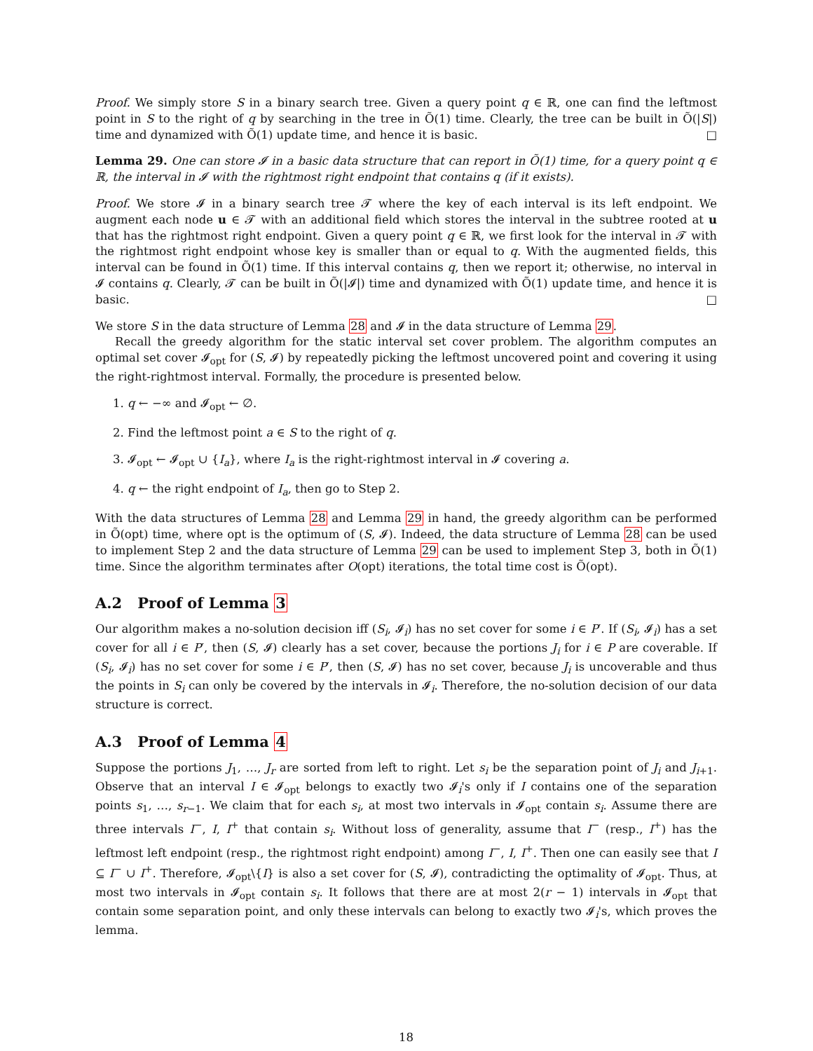Proof. We simply store S in a binary search tree. Given a query point q ∈ ℝ, one can find the leftmost point in S to the right of q by searching in the tree in Õ(1) time. Clearly, the tree can be built in Õ(|S|) time and dynamized with Õ(1) update time, and hence it is basic. □
Lemma 29. One can store 𝓘 in a basic data structure that can report in Õ(1) time, for a query point q ∈ ℝ, the interval in 𝓘 with the rightmost right endpoint that contains q (if it exists).
Proof. We store 𝓘 in a binary search tree 𝓣 where the key of each interval is its left endpoint. We augment each node u ∈ 𝓣 with an additional field which stores the interval in the subtree rooted at u that has the rightmost right endpoint. Given a query point q ∈ ℝ, we first look for the interval in 𝓣 with the rightmost right endpoint whose key is smaller than or equal to q. With the augmented fields, this interval can be found in Õ(1) time. If this interval contains q, then we report it; otherwise, no interval in 𝓘 contains q. Clearly, 𝓣 can be built in Õ(|𝓘|) time and dynamized with Õ(1) update time, and hence it is basic. □
We store S in the data structure of Lemma 28 and 𝓘 in the data structure of Lemma 29.
Recall the greedy algorithm for the static interval set cover problem. The algorithm computes an optimal set cover 𝓘<sub>opt</sub> for (S, 𝓘) by repeatedly picking the leftmost uncovered point and covering it using the right-rightmost interval. Formally, the procedure is presented below.
1. q ← −∞ and 𝓘<sub>opt</sub> ← ∅.
2. Find the leftmost point a ∈ S to the right of q.
3. 𝓘<sub>opt</sub> ← 𝓘<sub>opt</sub> ∪ {I<sub>a</sub>}, where I<sub>a</sub> is the right-rightmost interval in 𝓘 covering a.
4. q ← the right endpoint of I<sub>a</sub>, then go to Step 2.
With the data structures of Lemma 28 and Lemma 29 in hand, the greedy algorithm can be performed in Õ(opt) time, where opt is the optimum of (S, 𝓘). Indeed, the data structure of Lemma 28 can be used to implement Step 2 and the data structure of Lemma 29 can be used to implement Step 3, both in Õ(1) time. Since the algorithm terminates after O(opt) iterations, the total time cost is Õ(opt).
A.2 Proof of Lemma 3
Our algorithm makes a no-solution decision iff (S<sub>i</sub>, 𝓘<sub>i</sub>) has no set cover for some i ∈ P′. If (S<sub>i</sub>, 𝓘<sub>i</sub>) has a set cover for all i ∈ P′, then (S, 𝓘) clearly has a set cover, because the portions J<sub>i</sub> for i ∈ P are coverable. If (S<sub>i</sub>, 𝓘<sub>i</sub>) has no set cover for some i ∈ P′, then (S, 𝓘) has no set cover, because J<sub>i</sub> is uncoverable and thus the points in S<sub>i</sub> can only be covered by the intervals in 𝓘<sub>i</sub>. Therefore, the no-solution decision of our data structure is correct.
A.3 Proof of Lemma 4
Suppose the portions J<sub>1</sub>, …, J<sub>r</sub> are sorted from left to right. Let s<sub>i</sub> be the separation point of J<sub>i</sub> and J<sub>i+1</sub>. Observe that an interval I ∈ 𝓘<sub>opt</sub> belongs to exactly two 𝓘<sub>i</sub>'s only if I contains one of the separation points s<sub>1</sub>, …, s<sub>r−1</sub>. We claim that for each s<sub>i</sub>, at most two intervals in 𝓘<sub>opt</sub> contain s<sub>i</sub>. Assume there are three intervals I<sup>−</sup>, I, I<sup>+</sup> that contain s<sub>i</sub>. Without loss of generality, assume that I<sup>−</sup> (resp., I<sup>+</sup>) has the leftmost left endpoint (resp., the rightmost right endpoint) among I<sup>−</sup>, I, I<sup>+</sup>. Then one can easily see that I ⊆ I<sup>−</sup> ∪ I<sup>+</sup>. Therefore, 𝓘<sub>opt</sub>\{I} is also a set cover for (S, 𝓘), contradicting the optimality of 𝓘<sub>opt</sub>. Thus, at most two intervals in 𝓘<sub>opt</sub> contain s<sub>i</sub>. It follows that there are at most 2(r − 1) intervals in 𝓘<sub>opt</sub> that contain some separation point, and only these intervals can belong to exactly two 𝓘<sub>i</sub>'s, which proves the lemma.
18